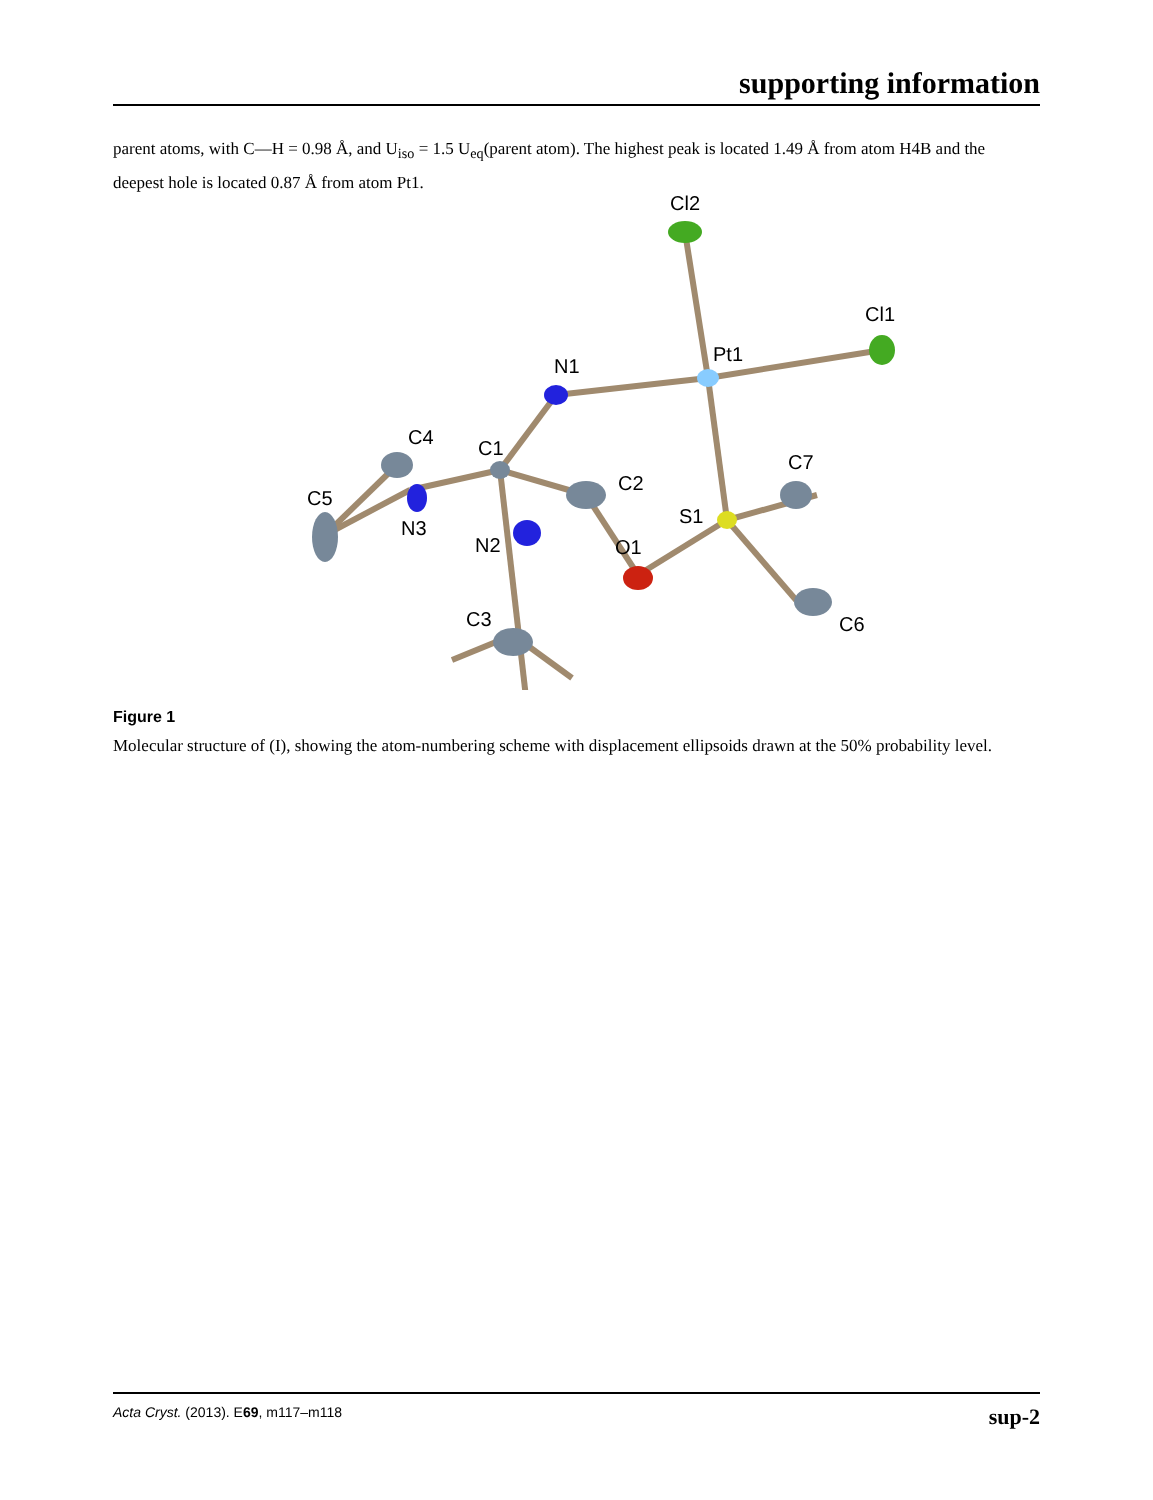supporting information
parent atoms, with C—H = 0.98 Å, and U<sub>iso</sub> = 1.5 U<sub>eq</sub>(parent atom). The highest peak is located 1.49 Å from atom H4B and the deepest hole is located 0.87 Å from atom Pt1.
Cl2
Cl1
Pt1
N1
C4
C1
C2
C7
C5
N3
S1
N2
O1
C3
C6
Figure 1
Molecular structure of (I), showing the atom-numbering scheme with displacement ellipsoids drawn at the 50% probability level.
Acta Cryst. (2013). E69, m117–m118 sup-2